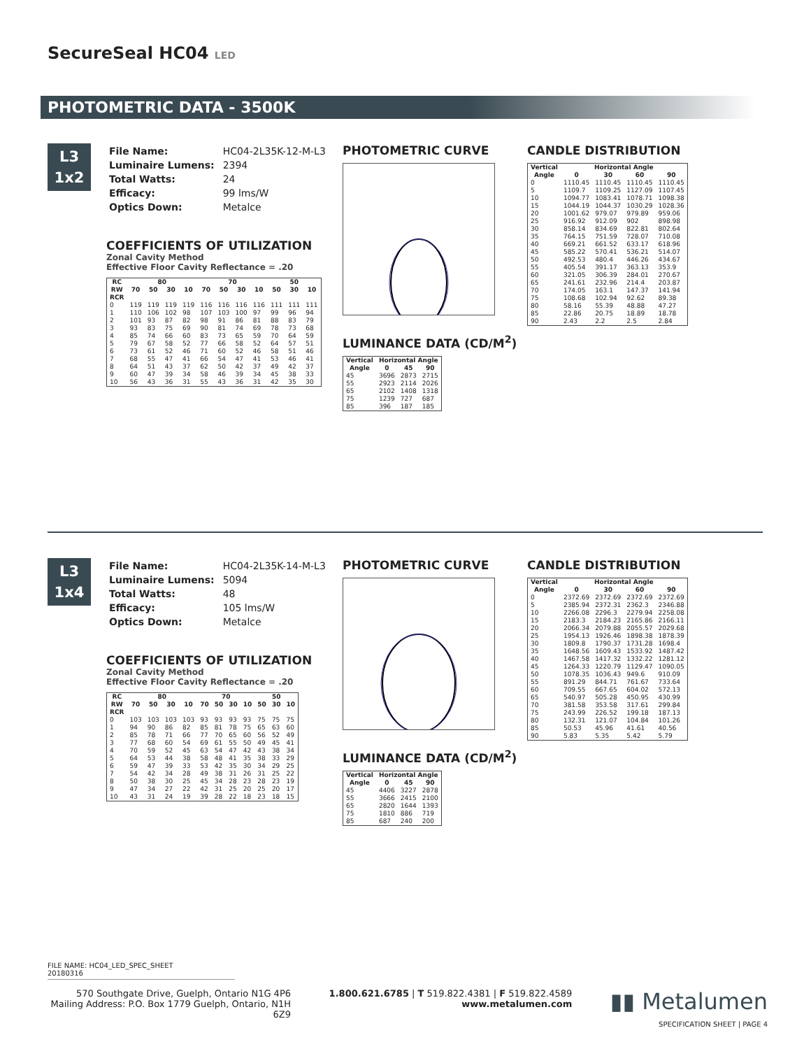SecureSeal HC04 LED
PHOTOMETRIC DATA - 3500K
L3
1x2
| File Name: | HC04-2L35K-12-M-L3 |
| Luminaire Lumens: | 2394 |
| Total Watts: | 24 |
| Efficacy: | 99 lms/W |
| Optics Down: | Metalce |
COEFFICIENTS OF UTILIZATION
Zonal Cavity Method
Effective Floor Cavity Reflectance = .20
| RC | 80 | | | | 70 | | | | 50 | | |
| --- | --- | --- | --- | --- | --- | --- | --- | --- | --- | --- | --- |
| RW | 70 | 50 | 30 | 10 | 70 | 50 | 30 | 10 | 50 | 30 | 10 |
| RCR | | | | | | | | | | | |
| 0 | 119 | 119 | 119 | 119 | 116 | 116 | 116 | 116 | 111 | 111 | 111 |
| 1 | 110 | 106 | 102 | 98 | 107 | 103 | 100 | 97 | 99 | 96 | 94 |
| 2 | 101 | 93 | 87 | 82 | 98 | 91 | 86 | 81 | 88 | 83 | 79 |
| 3 | 93 | 83 | 75 | 69 | 90 | 81 | 74 | 69 | 78 | 73 | 68 |
| 4 | 85 | 74 | 66 | 60 | 83 | 73 | 65 | 59 | 70 | 64 | 59 |
| 5 | 79 | 67 | 58 | 52 | 77 | 66 | 58 | 52 | 64 | 57 | 51 |
| 6 | 73 | 61 | 52 | 46 | 71 | 60 | 52 | 46 | 58 | 51 | 46 |
| 7 | 68 | 55 | 47 | 41 | 66 | 54 | 47 | 41 | 53 | 46 | 41 |
| 8 | 64 | 51 | 43 | 37 | 62 | 50 | 42 | 37 | 49 | 42 | 37 |
| 9 | 60 | 47 | 39 | 34 | 58 | 46 | 39 | 34 | 45 | 38 | 33 |
| 10 | 56 | 43 | 36 | 31 | 55 | 43 | 36 | 31 | 42 | 35 | 30 |
PHOTOMETRIC CURVE
LUMINANCE DATA (CD/M<sup>2</sup>)
| Vertical | Horizontal Angle | | |
| --- | --- | --- | --- |
| Angle | 0 | 45 | 90 |
| 45 | 3696 | 2873 | 2715 |
| 55 | 2923 | 2114 | 2026 |
| 65 | 2102 | 1408 | 1318 |
| 75 | 1239 | 727 | 687 |
| 85 | 396 | 187 | 185 |
CANDLE DISTRIBUTION
| Vertical | Horizontal Angle | | | |
| --- | --- | --- | --- | --- |
| Angle | 0 | 30 | 60 | 90 |
| 0 | 1110.45 | 1110.45 | 1110.45 | 1110.45 |
| 5 | 1109.7 | 1109.25 | 1127.09 | 1107.45 |
| 10 | 1094.77 | 1083.41 | 1078.71 | 1098.38 |
| 15 | 1044.19 | 1044.37 | 1030.29 | 1028.36 |
| 20 | 1001.62 | 979.07 | 979.89 | 959.06 |
| 25 | 916.92 | 912.09 | 902 | 898.98 |
| 30 | 858.14 | 834.69 | 822.81 | 802.64 |
| 35 | 764.15 | 751.59 | 728.07 | 710.08 |
| 40 | 669.21 | 661.52 | 633.17 | 618.96 |
| 45 | 585.22 | 570.41 | 536.21 | 514.07 |
| 50 | 492.53 | 480.4 | 446.26 | 434.67 |
| 55 | 405.54 | 391.17 | 363.13 | 353.9 |
| 60 | 321.05 | 306.39 | 284.01 | 270.67 |
| 65 | 241.61 | 232.96 | 214.4 | 203.87 |
| 70 | 174.05 | 163.1 | 147.37 | 141.94 |
| 75 | 108.68 | 102.94 | 92.62 | 89.38 |
| 80 | 58.16 | 55.39 | 48.88 | 47.27 |
| 85 | 22.86 | 20.75 | 18.89 | 18.78 |
| 90 | 2.43 | 2.2 | 2.5 | 2.84 |
L3
1x4
| File Name: | HC04-2L35K-14-M-L3 |
| Luminaire Lumens: | 5094 |
| Total Watts: | 48 |
| Efficacy: | 105 lms/W |
| Optics Down: | Metalce |
COEFFICIENTS OF UTILIZATION
Zonal Cavity Method
Effective Floor Cavity Reflectance = .20
| RC | 80 | | | | 70 | | | | 50 | | |
| --- | --- | --- | --- | --- | --- | --- | --- | --- | --- | --- | --- |
| RW | 70 | 50 | 30 | 10 | 70 | 50 | 30 | 10 | 50 | 30 | 10 |
| RCR | | | | | | | | | | | |
| 0 | 103 | 103 | 103 | 103 | 93 | 93 | 93 | 93 | 75 | 75 | 75 |
| 1 | 94 | 90 | 86 | 82 | 85 | 81 | 78 | 75 | 65 | 63 | 60 |
| 2 | 85 | 78 | 71 | 66 | 77 | 70 | 65 | 60 | 56 | 52 | 49 |
| 3 | 77 | 68 | 60 | 54 | 69 | 61 | 55 | 50 | 49 | 45 | 41 |
| 4 | 70 | 59 | 52 | 45 | 63 | 54 | 47 | 42 | 43 | 38 | 34 |
| 5 | 64 | 53 | 44 | 38 | 58 | 48 | 41 | 35 | 38 | 33 | 29 |
| 6 | 59 | 47 | 39 | 33 | 53 | 42 | 35 | 30 | 34 | 29 | 25 |
| 7 | 54 | 42 | 34 | 28 | 49 | 38 | 31 | 26 | 31 | 25 | 22 |
| 8 | 50 | 38 | 30 | 25 | 45 | 34 | 28 | 23 | 28 | 23 | 19 |
| 9 | 47 | 34 | 27 | 22 | 42 | 31 | 25 | 20 | 25 | 20 | 17 |
| 10 | 43 | 31 | 24 | 19 | 39 | 28 | 22 | 18 | 23 | 18 | 15 |
PHOTOMETRIC CURVE
LUMINANCE DATA (CD/M<sup>2</sup>)
| Vertical | Horizontal Angle | | |
| --- | --- | --- | --- |
| Angle | 0 | 45 | 90 |
| 45 | 4406 | 3227 | 2878 |
| 55 | 3666 | 2415 | 2100 |
| 65 | 2820 | 1644 | 1393 |
| 75 | 1810 | 886 | 719 |
| 85 | 687 | 240 | 200 |
CANDLE DISTRIBUTION
| Vertical | Horizontal Angle | | | |
| --- | --- | --- | --- | --- |
| Angle | 0 | 30 | 60 | 90 |
| 0 | 2372.69 | 2372.69 | 2372.69 | 2372.69 |
| 5 | 2385.94 | 2372.31 | 2362.3 | 2346.88 |
| 10 | 2266.08 | 2296.3 | 2279.94 | 2258.08 |
| 15 | 2183.3 | 2184.23 | 2165.86 | 2166.11 |
| 20 | 2066.34 | 2079.88 | 2055.57 | 2029.68 |
| 25 | 1954.13 | 1926.46 | 1898.38 | 1878.39 |
| 30 | 1809.8 | 1790.37 | 1731.28 | 1698.4 |
| 35 | 1648.56 | 1609.43 | 1533.92 | 1487.42 |
| 40 | 1467.58 | 1417.32 | 1332.22 | 1281.12 |
| 45 | 1264.33 | 1220.79 | 1129.47 | 1090.05 |
| 50 | 1078.35 | 1036.43 | 949.6 | 910.09 |
| 55 | 891.29 | 844.71 | 761.67 | 733.64 |
| 60 | 709.55 | 667.65 | 604.02 | 572.13 |
| 65 | 540.97 | 505.28 | 450.95 | 430.99 |
| 70 | 381.58 | 353.58 | 317.61 | 299.84 |
| 75 | 243.99 | 226.52 | 199.18 | 187.13 |
| 80 | 132.31 | 121.07 | 104.84 | 101.26 |
| 85 | 50.53 | 45.96 | 41.61 | 40.56 |
| 90 | 5.83 | 5.35 | 5.42 | 5.79 |
FILE NAME: HC04_LED_SPEC_SHEET 20180316
570 Southgate Drive, Guelph, Ontario N1G 4P6
Mailing Address: P.O. Box 1779 Guelph, Ontario, N1H 6Z9
1.800.621.6785 | T 519.822.4381 | F 519.822.4589
www.metalumen.com
▮▮ Metalumen
SPECIFICATION SHEET | PAGE 4